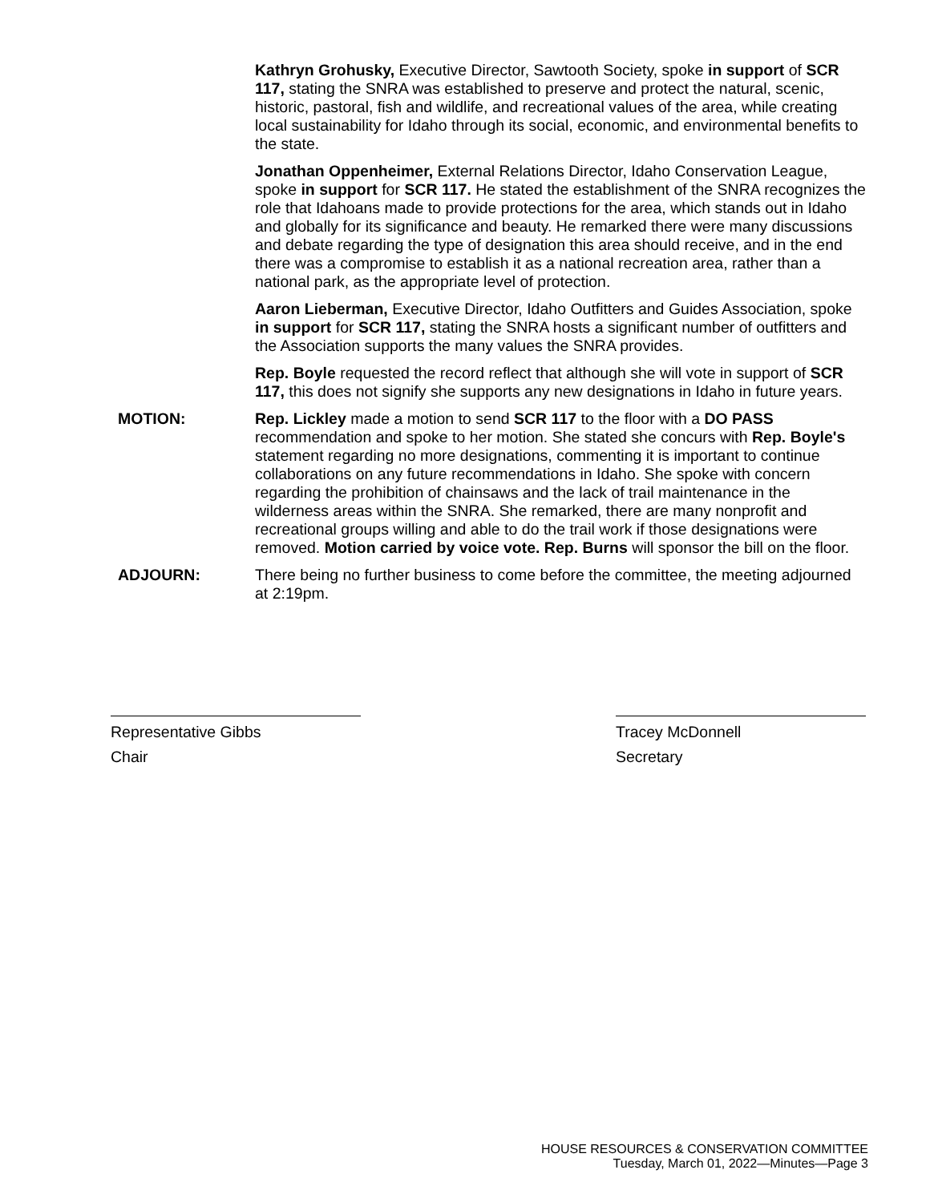Kathryn Grohusky, Executive Director, Sawtooth Society, spoke in support of SCR 117, stating the SNRA was established to preserve and protect the natural, scenic, historic, pastoral, fish and wildlife, and recreational values of the area, while creating local sustainability for Idaho through its social, economic, and environmental benefits to the state.
Jonathan Oppenheimer, External Relations Director, Idaho Conservation League, spoke in support for SCR 117. He stated the establishment of the SNRA recognizes the role that Idahoans made to provide protections for the area, which stands out in Idaho and globally for its significance and beauty. He remarked there were many discussions and debate regarding the type of designation this area should receive, and in the end there was a compromise to establish it as a national recreation area, rather than a national park, as the appropriate level of protection.
Aaron Lieberman, Executive Director, Idaho Outfitters and Guides Association, spoke in support for SCR 117, stating the SNRA hosts a significant number of outfitters and the Association supports the many values the SNRA provides.
Rep. Boyle requested the record reflect that although she will vote in support of SCR 117, this does not signify she supports any new designations in Idaho in future years.
MOTION: Rep. Lickley made a motion to send SCR 117 to the floor with a DO PASS recommendation and spoke to her motion. She stated she concurs with Rep. Boyle's statement regarding no more designations, commenting it is important to continue collaborations on any future recommendations in Idaho. She spoke with concern regarding the prohibition of chainsaws and the lack of trail maintenance in the wilderness areas within the SNRA. She remarked, there are many nonprofit and recreational groups willing and able to do the trail work if those designations were removed. Motion carried by voice vote. Rep. Burns will sponsor the bill on the floor.
ADJOURN: There being no further business to come before the committee, the meeting adjourned at 2:19pm.
Representative Gibbs
Chair
Tracey McDonnell
Secretary
HOUSE RESOURCES & CONSERVATION COMMITTEE
Tuesday, March 01, 2022—Minutes—Page 3